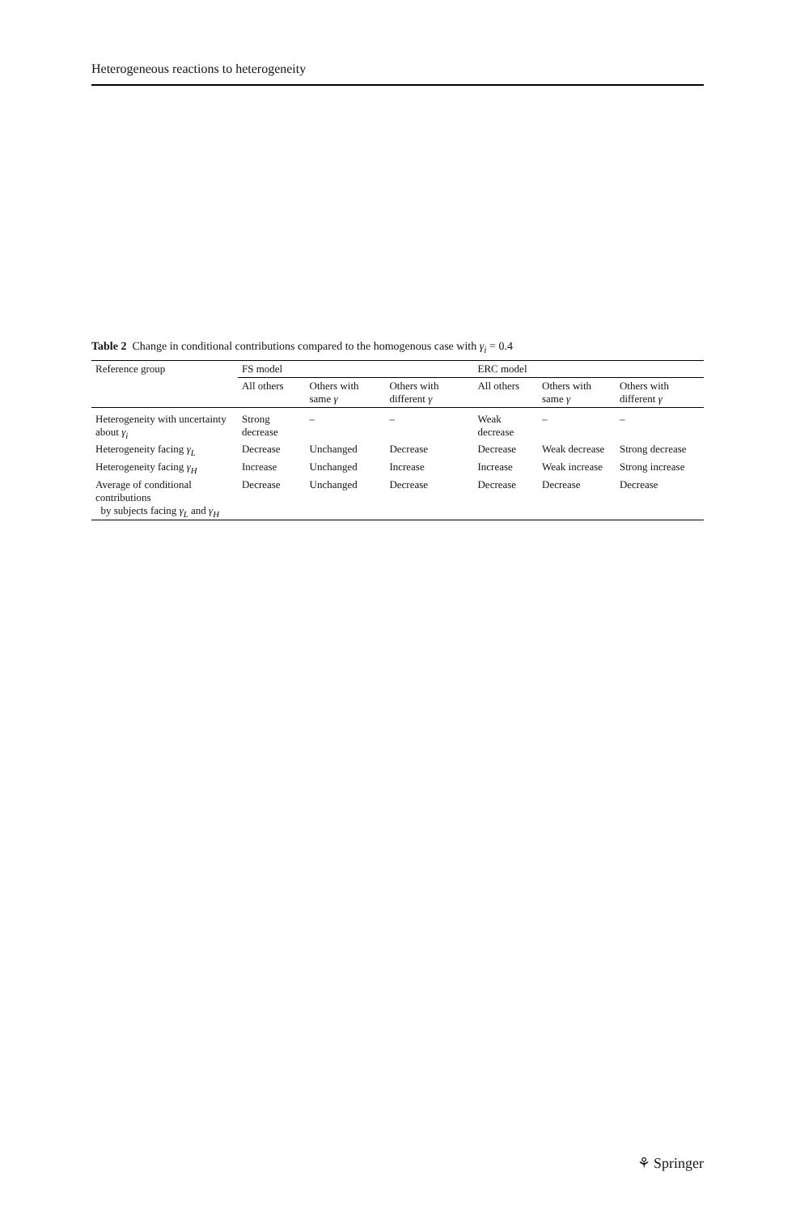Heterogeneous reactions to heterogeneity
Table 2 Change in conditional contributions compared to the homogenous case with γ<sub>i</sub> = 0.4
| Reference group | FS model | | | ERC model | | |
| --- | --- | --- | --- | --- | --- | --- |
| | All others | Others with same γ | Others with different γ | All others | Others with same γ | Others with different γ |
| Heterogeneity with uncertainty about γ<sub>i</sub> | Strong decrease | – | – | Weak decrease | – | – |
| Heterogeneity facing γ<sub>L</sub> | Decrease | Unchanged | Decrease | Decrease | Weak decrease | Strong decrease |
| Heterogeneity facing γ<sub>H</sub> | Increase | Unchanged | Increase | Increase | Weak increase | Strong increase |
| Average of conditional contributions by subjects facing γ<sub>L</sub> and γ<sub>H</sub> | Decrease | Unchanged | Decrease | Decrease | Decrease | Decrease |
⚘ Springer